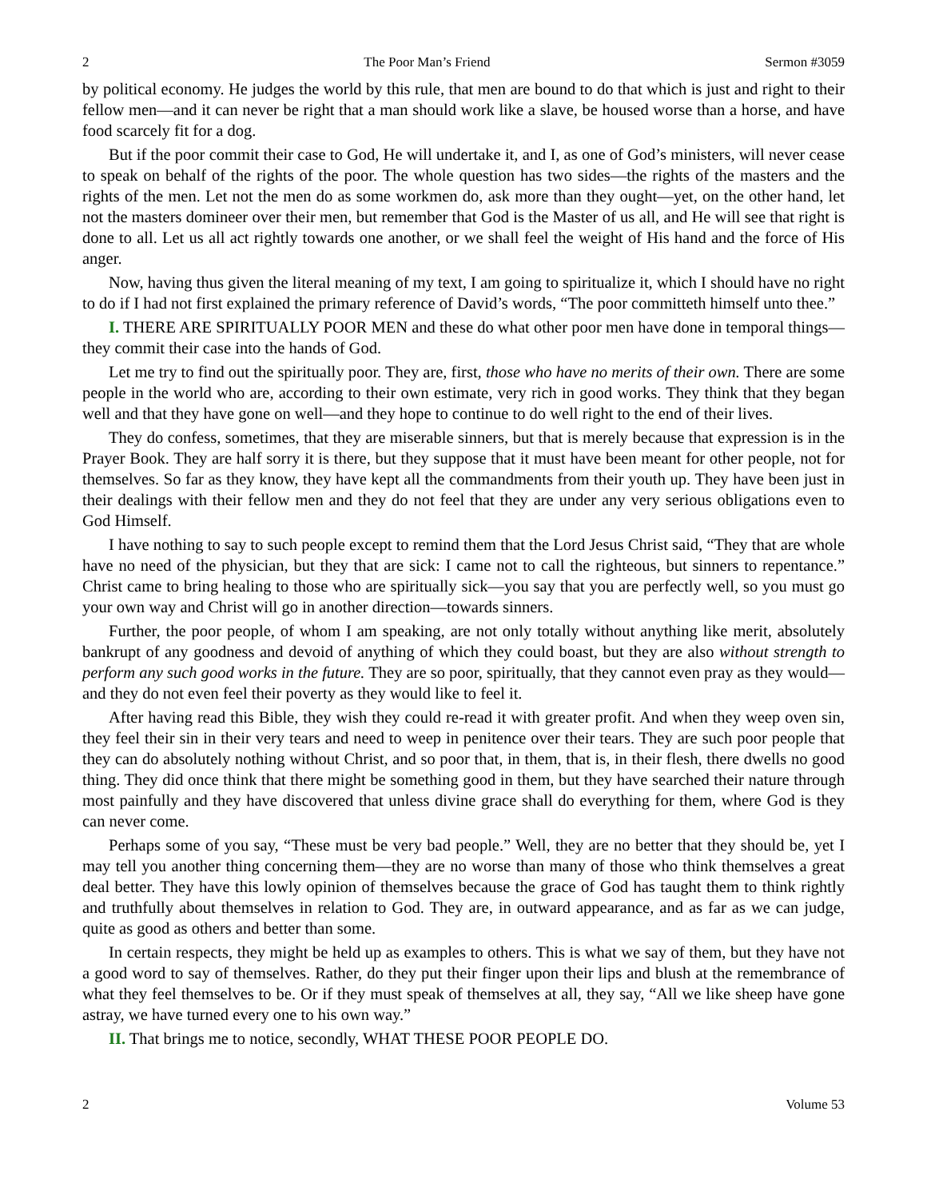2 The Poor Man’s Friend Sermon #3059
by political economy. He judges the world by this rule, that men are bound to do that which is just and right to their fellow men—and it can never be right that a man should work like a slave, be housed worse than a horse, and have food scarcely fit for a dog.
But if the poor commit their case to God, He will undertake it, and I, as one of God’s ministers, will never cease to speak on behalf of the rights of the poor. The whole question has two sides—the rights of the masters and the rights of the men. Let not the men do as some workmen do, ask more than they ought—yet, on the other hand, let not the masters domineer over their men, but remember that God is the Master of us all, and He will see that right is done to all. Let us all act rightly towards one another, or we shall feel the weight of His hand and the force of His anger.
Now, having thus given the literal meaning of my text, I am going to spiritualize it, which I should have no right to do if I had not first explained the primary reference of David’s words, “The poor committeth himself unto thee.”
I. THERE ARE SPIRITUALLY POOR MEN and these do what other poor men have done in temporal things—they commit their case into the hands of God.
Let me try to find out the spiritually poor. They are, first, those who have no merits of their own. There are some people in the world who are, according to their own estimate, very rich in good works. They think that they began well and that they have gone on well—and they hope to continue to do well right to the end of their lives.
They do confess, sometimes, that they are miserable sinners, but that is merely because that expression is in the Prayer Book. They are half sorry it is there, but they suppose that it must have been meant for other people, not for themselves. So far as they know, they have kept all the commandments from their youth up. They have been just in their dealings with their fellow men and they do not feel that they are under any very serious obligations even to God Himself.
I have nothing to say to such people except to remind them that the Lord Jesus Christ said, “They that are whole have no need of the physician, but they that are sick: I came not to call the righteous, but sinners to repentance.” Christ came to bring healing to those who are spiritually sick—you say that you are perfectly well, so you must go your own way and Christ will go in another direction—towards sinners.
Further, the poor people, of whom I am speaking, are not only totally without anything like merit, absolutely bankrupt of any goodness and devoid of anything of which they could boast, but they are also without strength to perform any such good works in the future. They are so poor, spiritually, that they cannot even pray as they would—and they do not even feel their poverty as they would like to feel it.
After having read this Bible, they wish they could re-read it with greater profit. And when they weep oven sin, they feel their sin in their very tears and need to weep in penitence over their tears. They are such poor people that they can do absolutely nothing without Christ, and so poor that, in them, that is, in their flesh, there dwells no good thing. They did once think that there might be something good in them, but they have searched their nature through most painfully and they have discovered that unless divine grace shall do everything for them, where God is they can never come.
Perhaps some of you say, “These must be very bad people.” Well, they are no better that they should be, yet I may tell you another thing concerning them—they are no worse than many of those who think themselves a great deal better. They have this lowly opinion of themselves because the grace of God has taught them to think rightly and truthfully about themselves in relation to God. They are, in outward appearance, and as far as we can judge, quite as good as others and better than some.
In certain respects, they might be held up as examples to others. This is what we say of them, but they have not a good word to say of themselves. Rather, do they put their finger upon their lips and blush at the remembrance of what they feel themselves to be. Or if they must speak of themselves at all, they say, “All we like sheep have gone astray, we have turned every one to his own way.”
II. That brings me to notice, secondly, WHAT THESE POOR PEOPLE DO.
2 Volume 53